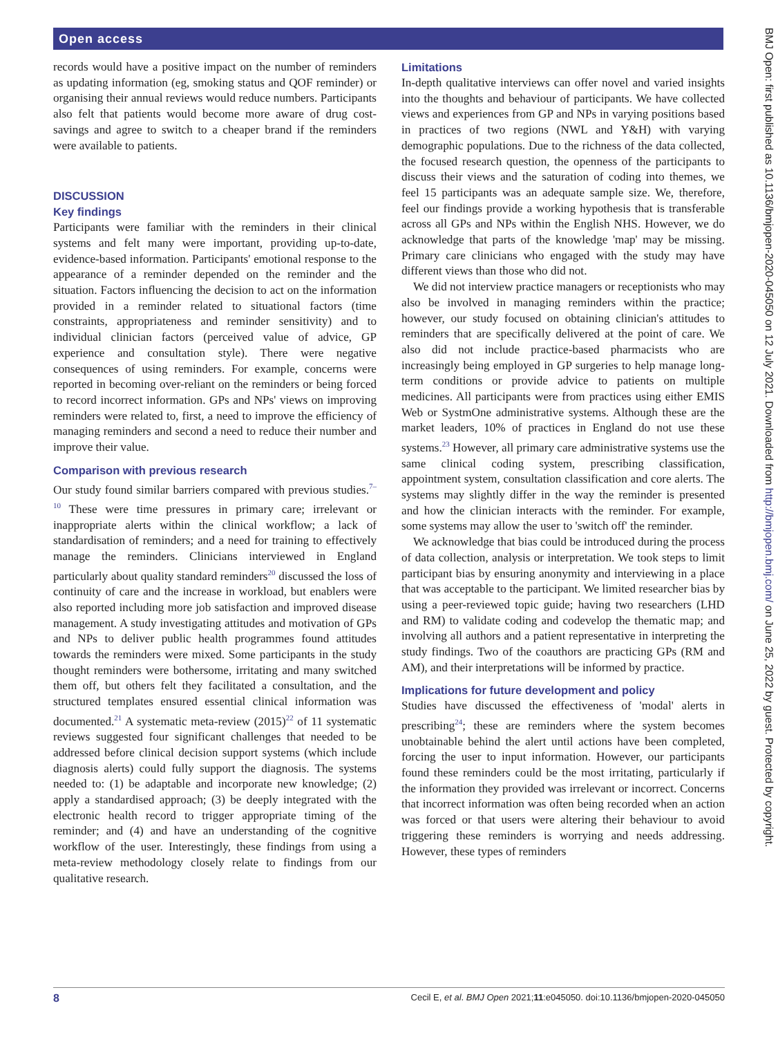Open access
records would have a positive impact on the number of reminders as updating information (eg, smoking status and QOF reminder) or organising their annual reviews would reduce numbers. Participants also felt that patients would become more aware of drug cost-savings and agree to switch to a cheaper brand if the reminders were available to patients.
DISCUSSION
Key findings
Participants were familiar with the reminders in their clinical systems and felt many were important, providing up-to-date, evidence-based information. Participants' emotional response to the appearance of a reminder depended on the reminder and the situation. Factors influencing the decision to act on the information provided in a reminder related to situational factors (time constraints, appropriateness and reminder sensitivity) and to individual clinician factors (perceived value of advice, GP experience and consultation style). There were negative consequences of using reminders. For example, concerns were reported in becoming over-reliant on the reminders or being forced to record incorrect information. GPs and NPs' views on improving reminders were related to, first, a need to improve the efficiency of managing reminders and second a need to reduce their number and improve their value.
Comparison with previous research
Our study found similar barriers compared with previous studies.<sup>7–10</sup> These were time pressures in primary care; irrelevant or inappropriate alerts within the clinical workflow; a lack of standardisation of reminders; and a need for training to effectively manage the reminders. Clinicians interviewed in England particularly about quality standard reminders<sup>20</sup> discussed the loss of continuity of care and the increase in workload, but enablers were also reported including more job satisfaction and improved disease management. A study investigating attitudes and motivation of GPs and NPs to deliver public health programmes found attitudes towards the reminders were mixed. Some participants in the study thought reminders were bothersome, irritating and many switched them off, but others felt they facilitated a consultation, and the structured templates ensured essential clinical information was documented.<sup>21</sup> A systematic meta-review (2015)<sup>22</sup> of 11 systematic reviews suggested four significant challenges that needed to be addressed before clinical decision support systems (which include diagnosis alerts) could fully support the diagnosis. The systems needed to: (1) be adaptable and incorporate new knowledge; (2) apply a standardised approach; (3) be deeply integrated with the electronic health record to trigger appropriate timing of the reminder; and (4) and have an understanding of the cognitive workflow of the user. Interestingly, these findings from using a meta-review methodology closely relate to findings from our qualitative research.
Limitations
In-depth qualitative interviews can offer novel and varied insights into the thoughts and behaviour of participants. We have collected views and experiences from GP and NPs in varying positions based in practices of two regions (NWL and Y&H) with varying demographic populations. Due to the richness of the data collected, the focused research question, the openness of the participants to discuss their views and the saturation of coding into themes, we feel 15 participants was an adequate sample size. We, therefore, feel our findings provide a working hypothesis that is transferable across all GPs and NPs within the English NHS. However, we do acknowledge that parts of the knowledge 'map' may be missing. Primary care clinicians who engaged with the study may have different views than those who did not.
We did not interview practice managers or receptionists who may also be involved in managing reminders within the practice; however, our study focused on obtaining clinician's attitudes to reminders that are specifically delivered at the point of care. We also did not include practice-based pharmacists who are increasingly being employed in GP surgeries to help manage long-term conditions or provide advice to patients on multiple medicines. All participants were from practices using either EMIS Web or SystmOne administrative systems. Although these are the market leaders, 10% of practices in England do not use these systems.<sup>23</sup> However, all primary care administrative systems use the same clinical coding system, prescribing classification, appointment system, consultation classification and core alerts. The systems may slightly differ in the way the reminder is presented and how the clinician interacts with the reminder. For example, some systems may allow the user to 'switch off' the reminder.
We acknowledge that bias could be introduced during the process of data collection, analysis or interpretation. We took steps to limit participant bias by ensuring anonymity and interviewing in a place that was acceptable to the participant. We limited researcher bias by using a peer-reviewed topic guide; having two researchers (LHD and RM) to validate coding and codevelop the thematic map; and involving all authors and a patient representative in interpreting the study findings. Two of the coauthors are practicing GPs (RM and AM), and their interpretations will be informed by practice.
Implications for future development and policy
Studies have discussed the effectiveness of 'modal' alerts in prescribing<sup>24</sup>; these are reminders where the system becomes unobtainable behind the alert until actions have been completed, forcing the user to input information. However, our participants found these reminders could be the most irritating, particularly if the information they provided was irrelevant or incorrect. Concerns that incorrect information was often being recorded when an action was forced or that users were altering their behaviour to avoid triggering these reminders is worrying and needs addressing. However, these types of reminders
BMJ Open: first published as 10.1136/bmjopen-2020-045050 on 12 July 2021. Downloaded from http://bmjopen.bmj.com/ on June 25, 2022 by guest. Protected by copyright.
8 Cecil E, et al. BMJ Open 2021;11:e045050. doi:10.1136/bmjopen-2020-045050